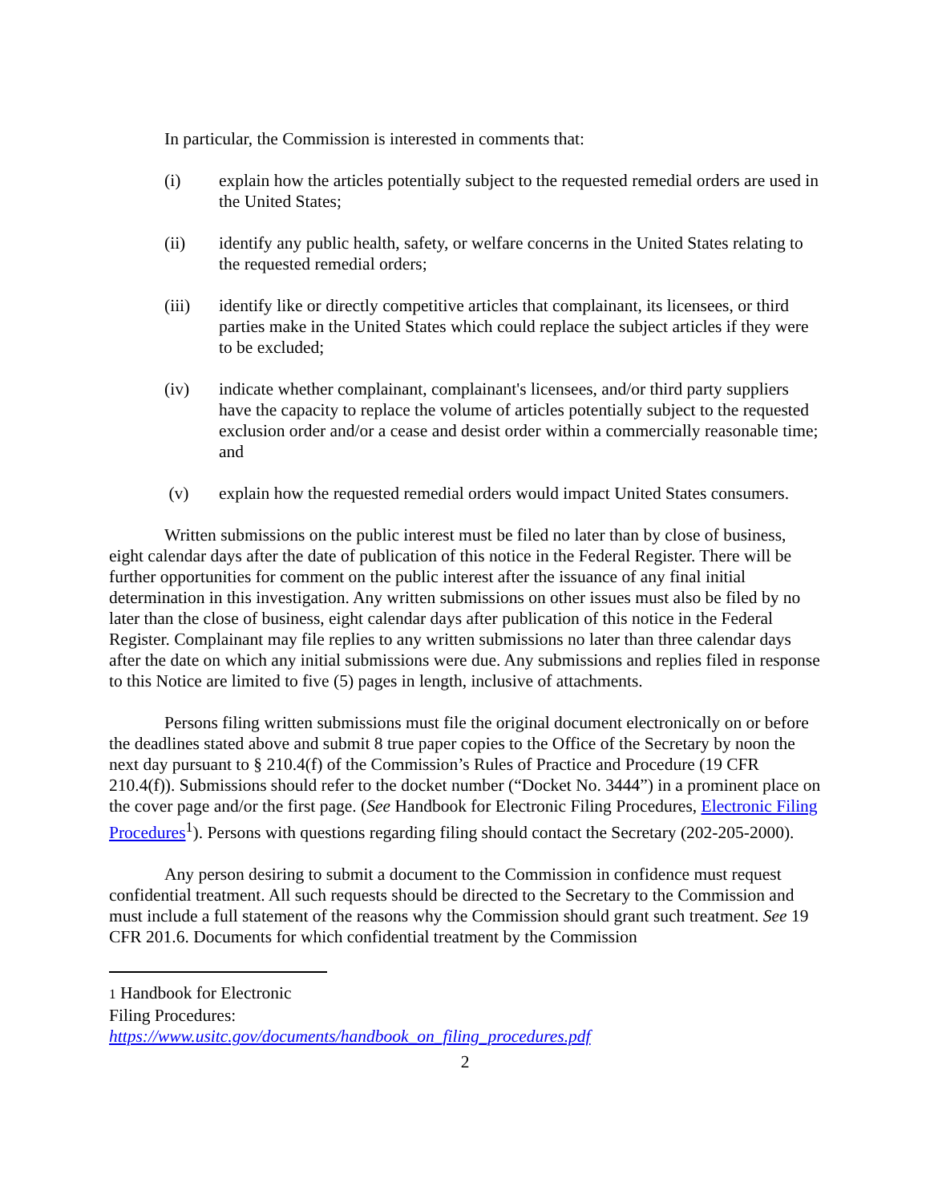In particular, the Commission is interested in comments that:
(i) explain how the articles potentially subject to the requested remedial orders are used in the United States;
(ii) identify any public health, safety, or welfare concerns in the United States relating to the requested remedial orders;
(iii) identify like or directly competitive articles that complainant, its licensees, or third parties make in the United States which could replace the subject articles if they were to be excluded;
(iv) indicate whether complainant, complainant's licensees, and/or third party suppliers have the capacity to replace the volume of articles potentially subject to the requested exclusion order and/or a cease and desist order within a commercially reasonable time; and
(v) explain how the requested remedial orders would impact United States consumers.
Written submissions on the public interest must be filed no later than by close of business, eight calendar days after the date of publication of this notice in the Federal Register. There will be further opportunities for comment on the public interest after the issuance of any final initial determination in this investigation. Any written submissions on other issues must also be filed by no later than the close of business, eight calendar days after publication of this notice in the Federal Register. Complainant may file replies to any written submissions no later than three calendar days after the date on which any initial submissions were due. Any submissions and replies filed in response to this Notice are limited to five (5) pages in length, inclusive of attachments.
Persons filing written submissions must file the original document electronically on or before the deadlines stated above and submit 8 true paper copies to the Office of the Secretary by noon the next day pursuant to § 210.4(f) of the Commission’s Rules of Practice and Procedure (19 CFR 210.4(f)). Submissions should refer to the docket number (“Docket No. 3444”) in a prominent place on the cover page and/or the first page. (See Handbook for Electronic Filing Procedures, Electronic Filing Procedures<sup>1</sup>). Persons with questions regarding filing should contact the Secretary (202-205-2000).
Any person desiring to submit a document to the Commission in confidence must request confidential treatment. All such requests should be directed to the Secretary to the Commission and must include a full statement of the reasons why the Commission should grant such treatment. See 19 CFR 201.6. Documents for which confidential treatment by the Commission
1 Handbook for Electronic Filing Procedures:
https://www.usitc.gov/documents/handbook_on_filing_procedures.pdf
2